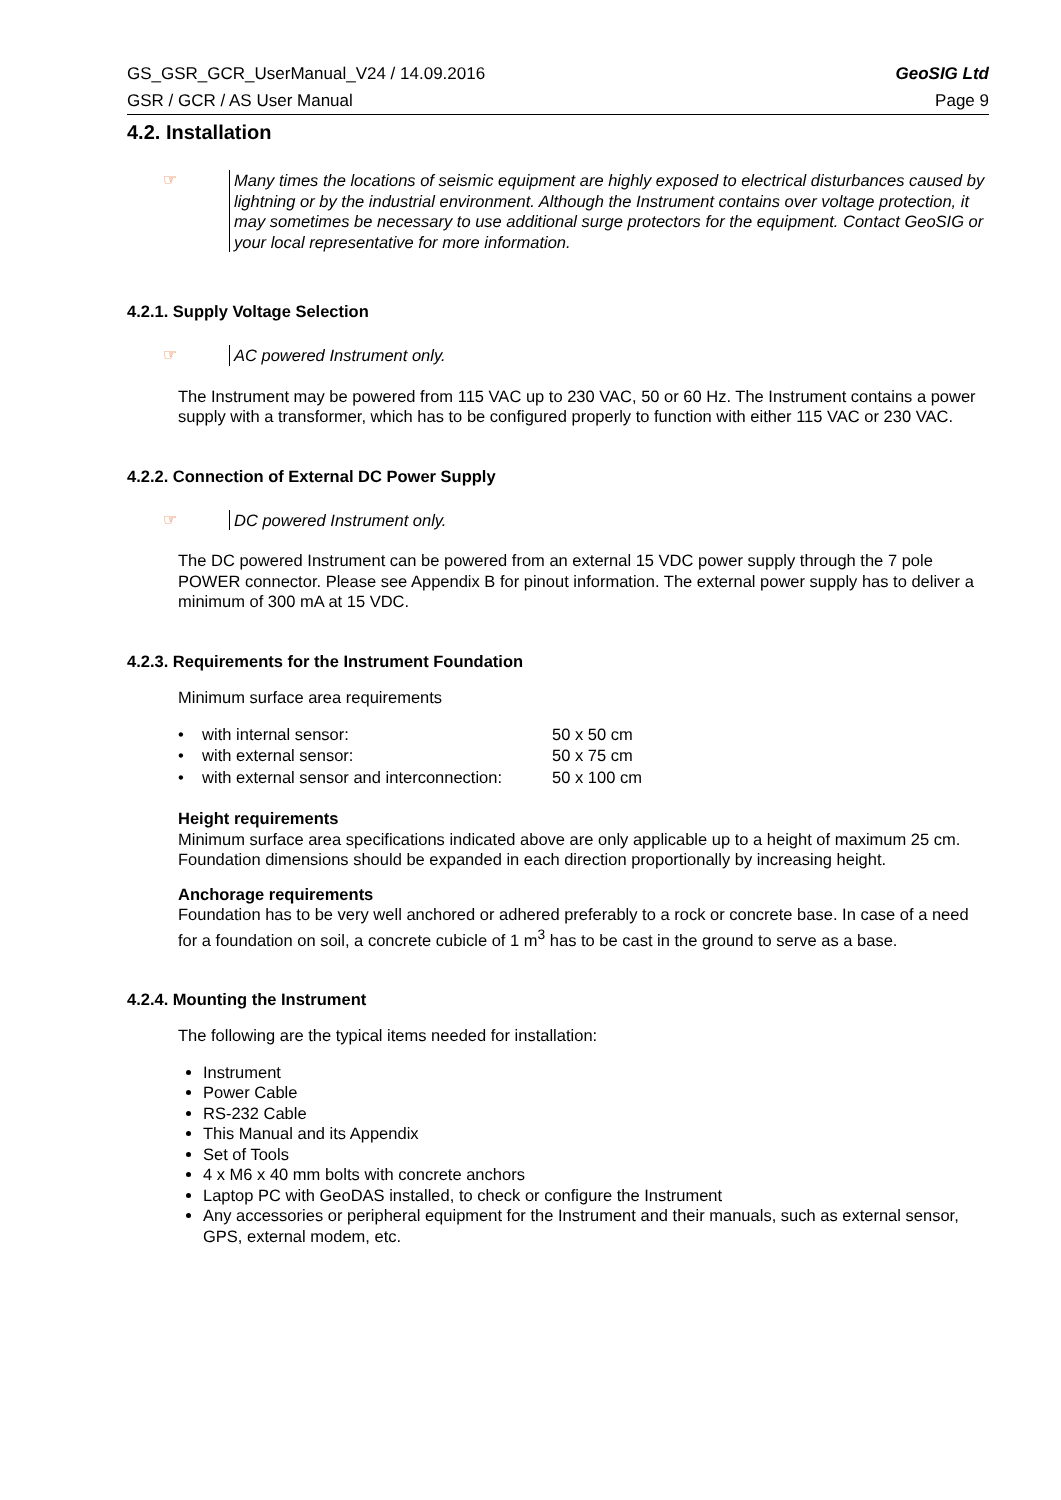GS_GSR_GCR_UserManual_V24 / 14.09.2016 GeoSIG Ltd
GSR / GCR / AS User Manual Page 9
4.2. Installation
☞
Many times the locations of seismic equipment are highly exposed to electrical disturbances caused by lightning or by the industrial environment. Although the Instrument contains over voltage protection, it may sometimes be necessary to use additional surge protectors for the equipment. Contact GeoSIG or your local representative for more information.
4.2.1. Supply Voltage Selection
☞
AC powered Instrument only.
The Instrument may be powered from 115 VAC up to 230 VAC, 50 or 60 Hz. The Instrument contains a power supply with a transformer, which has to be configured properly to function with either 115 VAC or 230 VAC.
4.2.2. Connection of External DC Power Supply
☞
DC powered Instrument only.
The DC powered Instrument can be powered from an external 15 VDC power supply through the 7 pole POWER connector. Please see Appendix B for pinout information. The external power supply has to deliver a minimum of 300 mA at 15 VDC.
4.2.3. Requirements for the Instrument Foundation
Minimum surface area requirements
| • with internal sensor: | 50 x 50 cm |
| • with external sensor: | 50 x 75 cm |
| • with external sensor and interconnection: | 50 x 100 cm |
Height requirements
Minimum surface area specifications indicated above are only applicable up to a height of maximum 25 cm. Foundation dimensions should be expanded in each direction proportionally by increasing height.
Anchorage requirements
Foundation has to be very well anchored or adhered preferably to a rock or concrete base. In case of a need for a foundation on soil, a concrete cubicle of 1 m<sup>3</sup> has to be cast in the ground to serve as a base.
4.2.4. Mounting the Instrument
The following are the typical items needed for installation:
Instrument
Power Cable
RS-232 Cable
This Manual and its Appendix
Set of Tools
4 x M6 x 40 mm bolts with concrete anchors
Laptop PC with GeoDAS installed, to check or configure the Instrument
Any accessories or peripheral equipment for the Instrument and their manuals, such as external sensor, GPS, external modem, etc.